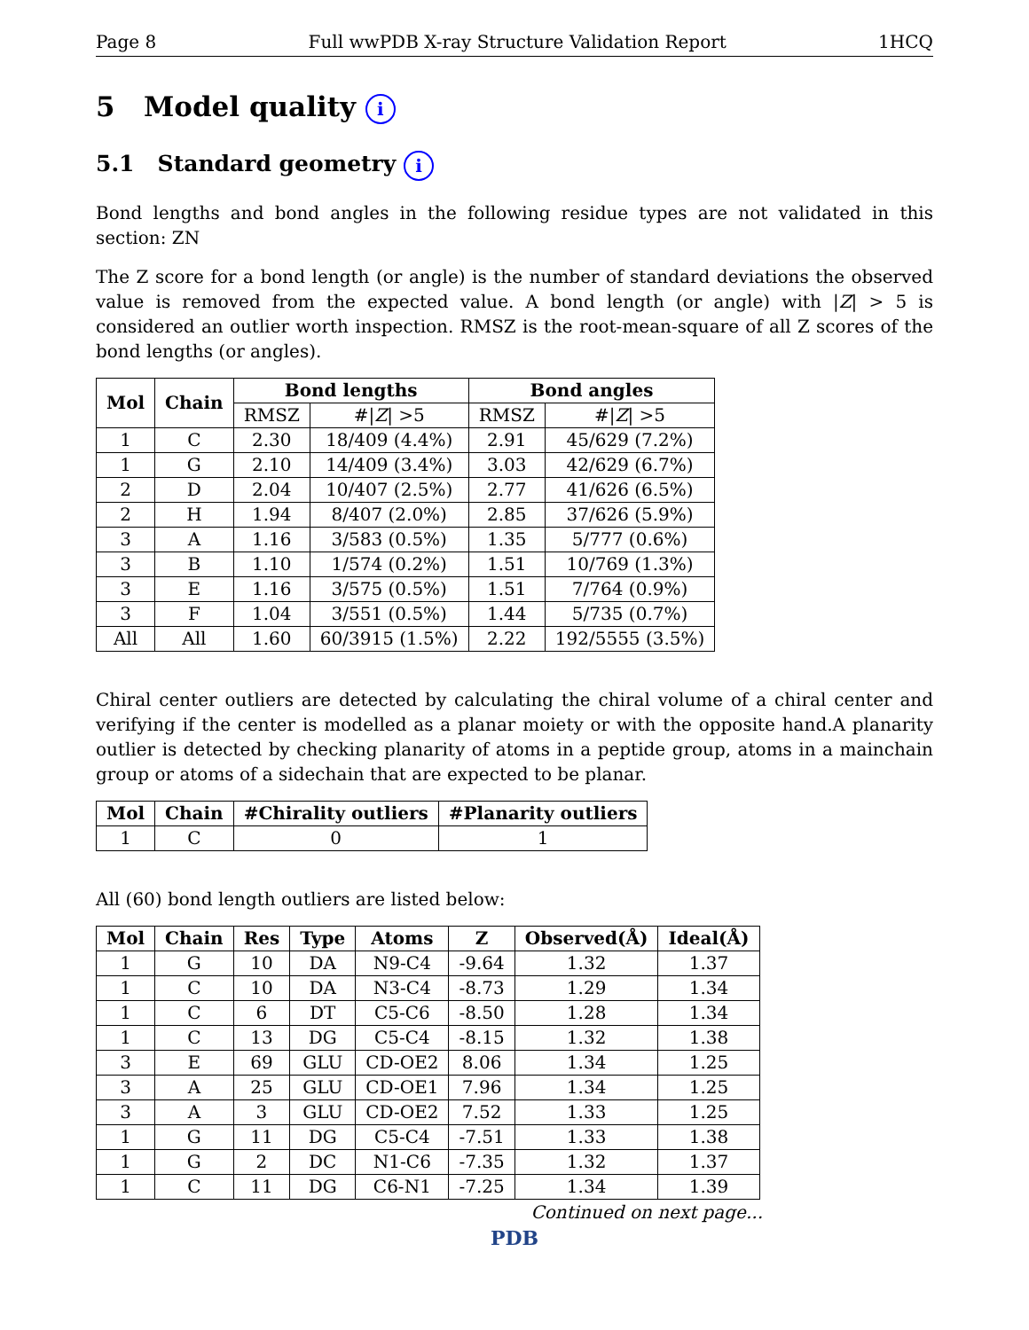Page 8 Full wwPDB X-ray Structure Validation Report 1HCQ
5 Model quality i
5.1 Standard geometry i
Bond lengths and bond angles in the following residue types are not validated in this section: ZN
The Z score for a bond length (or angle) is the number of standard deviations the observed value is removed from the expected value. A bond length (or angle) with |Z| > 5 is considered an outlier worth inspection. RMSZ is the root-mean-square of all Z scores of the bond lengths (or angles).
| Mol | Chain | Bond lengths | | Bond angles | |
| --- | --- | --- | --- | --- | --- |
| | | RMSZ | #/ Z / >5 | RMSZ | #/ Z / >5 |
| 1 | C | 2.30 | 18/409 (4.4%) | 2.91 | 45/629 (7.2%) |
| 1 | G | 2.10 | 14/409 (3.4%) | 3.03 | 42/629 (6.7%) |
| 2 | D | 2.04 | 10/407 (2.5%) | 2.77 | 41/626 (6.5%) |
| 2 | H | 1.94 | 8/407 (2.0%) | 2.85 | 37/626 (5.9%) |
| 3 | A | 1.16 | 3/583 (0.5%) | 1.35 | 5/777 (0.6%) |
| 3 | B | 1.10 | 1/574 (0.2%) | 1.51 | 10/769 (1.3%) |
| 3 | E | 1.16 | 3/575 (0.5%) | 1.51 | 7/764 (0.9%) |
| 3 | F | 1.04 | 3/551 (0.5%) | 1.44 | 5/735 (0.7%) |
| All | All | 1.60 | 60/3915 (1.5%) | 2.22 | 192/5555 (3.5%) |
Chiral center outliers are detected by calculating the chiral volume of a chiral center and verifying if the center is modelled as a planar moiety or with the opposite hand.A planarity outlier is detected by checking planarity of atoms in a peptide group, atoms in a mainchain group or atoms of a sidechain that are expected to be planar.
| Mol | Chain | #Chirality outliers | #Planarity outliers |
| --- | --- | --- | --- |
| 1 | C | 0 | 1 |
All (60) bond length outliers are listed below:
| Mol | Chain | Res | Type | Atoms | Z | Observed(Å) | Ideal(Å) |
| --- | --- | --- | --- | --- | --- | --- | --- |
| 1 | G | 10 | DA | N9-C4 | -9.64 | 1.32 | 1.37 |
| 1 | C | 10 | DA | N3-C4 | -8.73 | 1.29 | 1.34 |
| 1 | C | 6 | DT | C5-C6 | -8.50 | 1.28 | 1.34 |
| 1 | C | 13 | DG | C5-C4 | -8.15 | 1.32 | 1.38 |
| 3 | E | 69 | GLU | CD-OE2 | 8.06 | 1.34 | 1.25 |
| 3 | A | 25 | GLU | CD-OE1 | 7.96 | 1.34 | 1.25 |
| 3 | A | 3 | GLU | CD-OE2 | 7.52 | 1.33 | 1.25 |
| 1 | G | 11 | DG | C5-C4 | -7.51 | 1.33 | 1.38 |
| 1 | G | 2 | DC | N1-C6 | -7.35 | 1.32 | 1.37 |
| 1 | C | 11 | DG | C6-N1 | -7.25 | 1.34 | 1.39 |
Continued on next page...
PDB